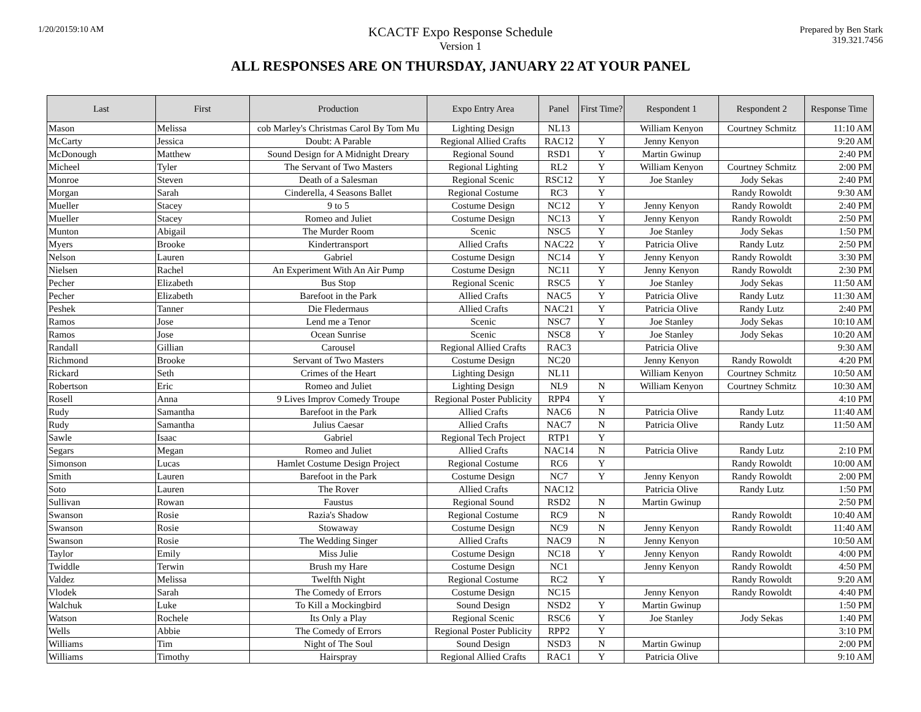1/20/20159:10 AM
KCACTF Expo Response Schedule
Version 1
Prepared by Ben Stark
319.321.7456
ALL RESPONSES ARE ON THURSDAY, JANUARY 22 AT YOUR PANEL
| Last | First | Production | Expo Entry Area | Panel | First Time? | Respondent 1 | Respondent 2 | Response Time |
| --- | --- | --- | --- | --- | --- | --- | --- | --- |
| Mason | Melissa | cob Marley's Christmas Carol By Tom Mu | Lighting Design | NL13 | | William Kenyon | Courtney Schmitz | 11:10 AM |
| McCarty | Jessica | Doubt: A Parable | Regional Allied Crafts | RAC12 | Y | Jenny Kenyon | | 9:20 AM |
| McDonough | Matthew | Sound Design for A Midnight Dreary | Regional Sound | RSD1 | Y | Martin Gwinup | | 2:40 PM |
| Micheel | Tyler | The Servant of Two Masters | Regional Lighting | RL2 | Y | William Kenyon | Courtney Schmitz | 2:00 PM |
| Monroe | Steven | Death of a Salesman | Regional Scenic | RSC12 | Y | Joe Stanley | Jody Sekas | 2:40 PM |
| Morgan | Sarah | Cinderella, 4 Seasons Ballet | Regional Costume | RC3 | Y | | Randy Rowoldt | 9:30 AM |
| Mueller | Stacey | 9 to 5 | Costume Design | NC12 | Y | Jenny Kenyon | Randy Rowoldt | 2:40 PM |
| Mueller | Stacey | Romeo and Juliet | Costume Design | NC13 | Y | Jenny Kenyon | Randy Rowoldt | 2:50 PM |
| Munton | Abigail | The Murder Room | Scenic | NSC5 | Y | Joe Stanley | Jody Sekas | 1:50 PM |
| Myers | Brooke | Kindertransport | Allied Crafts | NAC22 | Y | Patricia Olive | Randy Lutz | 2:50 PM |
| Nelson | Lauren | Gabriel | Costume Design | NC14 | Y | Jenny Kenyon | Randy Rowoldt | 3:30 PM |
| Nielsen | Rachel | An Experiment With An Air Pump | Costume Design | NC11 | Y | Jenny Kenyon | Randy Rowoldt | 2:30 PM |
| Pecher | Elizabeth | Bus Stop | Regional Scenic | RSC5 | Y | Joe Stanley | Jody Sekas | 11:50 AM |
| Pecher | Elizabeth | Barefoot in the Park | Allied Crafts | NAC5 | Y | Patricia Olive | Randy Lutz | 11:30 AM |
| Peshek | Tanner | Die Fledermaus | Allied Crafts | NAC21 | Y | Patricia Olive | Randy Lutz | 2:40 PM |
| Ramos | Jose | Lend me a Tenor | Scenic | NSC7 | Y | Joe Stanley | Jody Sekas | 10:10 AM |
| Ramos | Jose | Ocean Sunrise | Scenic | NSC8 | Y | Joe Stanley | Jody Sekas | 10:20 AM |
| Randall | Gillian | Carousel | Regional Allied Crafts | RAC3 | | Patricia Olive | | 9:30 AM |
| Richmond | Brooke | Servant of Two Masters | Costume Design | NC20 | | Jenny Kenyon | Randy Rowoldt | 4:20 PM |
| Rickard | Seth | Crimes of the Heart | Lighting Design | NL11 | | William Kenyon | Courtney Schmitz | 10:50 AM |
| Robertson | Eric | Romeo and Juliet | Lighting Design | NL9 | N | William Kenyon | Courtney Schmitz | 10:30 AM |
| Rosell | Anna | 9 Lives Improv Comedy Troupe | Regional Poster Publicity | RPP4 | Y | | | 4:10 PM |
| Rudy | Samantha | Barefoot in the Park | Allied Crafts | NAC6 | N | Patricia Olive | Randy Lutz | 11:40 AM |
| Rudy | Samantha | Julius Caesar | Allied Crafts | NAC7 | N | Patricia Olive | Randy Lutz | 11:50 AM |
| Sawle | Isaac | Gabriel | Regional Tech Project | RTP1 | Y | | | |
| Segars | Megan | Romeo and Juliet | Allied Crafts | NAC14 | N | Patricia Olive | Randy Lutz | 2:10 PM |
| Simonson | Lucas | Hamlet Costume Design Project | Regional Costume | RC6 | Y | | Randy Rowoldt | 10:00 AM |
| Smith | Lauren | Barefoot in the Park | Costume Design | NC7 | Y | Jenny Kenyon | Randy Rowoldt | 2:00 PM |
| Soto | Lauren | The Rover | Allied Crafts | NAC12 | | Patricia Olive | Randy Lutz | 1:50 PM |
| Sullivan | Rowan | Faustus | Regional Sound | RSD2 | N | Martin Gwinup | | 2:50 PM |
| Swanson | Rosie | Razia's Shadow | Regional Costume | RC9 | N | | Randy Rowoldt | 10:40 AM |
| Swanson | Rosie | Stowaway | Costume Design | NC9 | N | Jenny Kenyon | Randy Rowoldt | 11:40 AM |
| Swanson | Rosie | The Wedding Singer | Allied Crafts | NAC9 | N | Jenny Kenyon | | 10:50 AM |
| Taylor | Emily | Miss Julie | Costume Design | NC18 | Y | Jenny Kenyon | Randy Rowoldt | 4:00 PM |
| Twiddle | Terwin | Brush my Hare | Costume Design | NC1 | | Jenny Kenyon | Randy Rowoldt | 4:50 PM |
| Valdez | Melissa | Twelfth Night | Regional Costume | RC2 | Y | | Randy Rowoldt | 9:20 AM |
| Vlodek | Sarah | The Comedy of Errors | Costume Design | NC15 | | Jenny Kenyon | Randy Rowoldt | 4:40 PM |
| Walchuk | Luke | To Kill a Mockingbird | Sound Design | NSD2 | Y | Martin Gwinup | | 1:50 PM |
| Watson | Rochele | Its Only a Play | Regional Scenic | RSC6 | Y | Joe Stanley | Jody Sekas | 1:40 PM |
| Wells | Abbie | The Comedy of Errors | Regional Poster Publicity | RPP2 | Y | | | 3:10 PM |
| Williams | Tim | Night of The Soul | Sound Design | NSD3 | N | Martin Gwinup | | 2:00 PM |
| Williams | Timothy | Hairspray | Regional Allied Crafts | RAC1 | Y | Patricia Olive | | 9:10 AM |